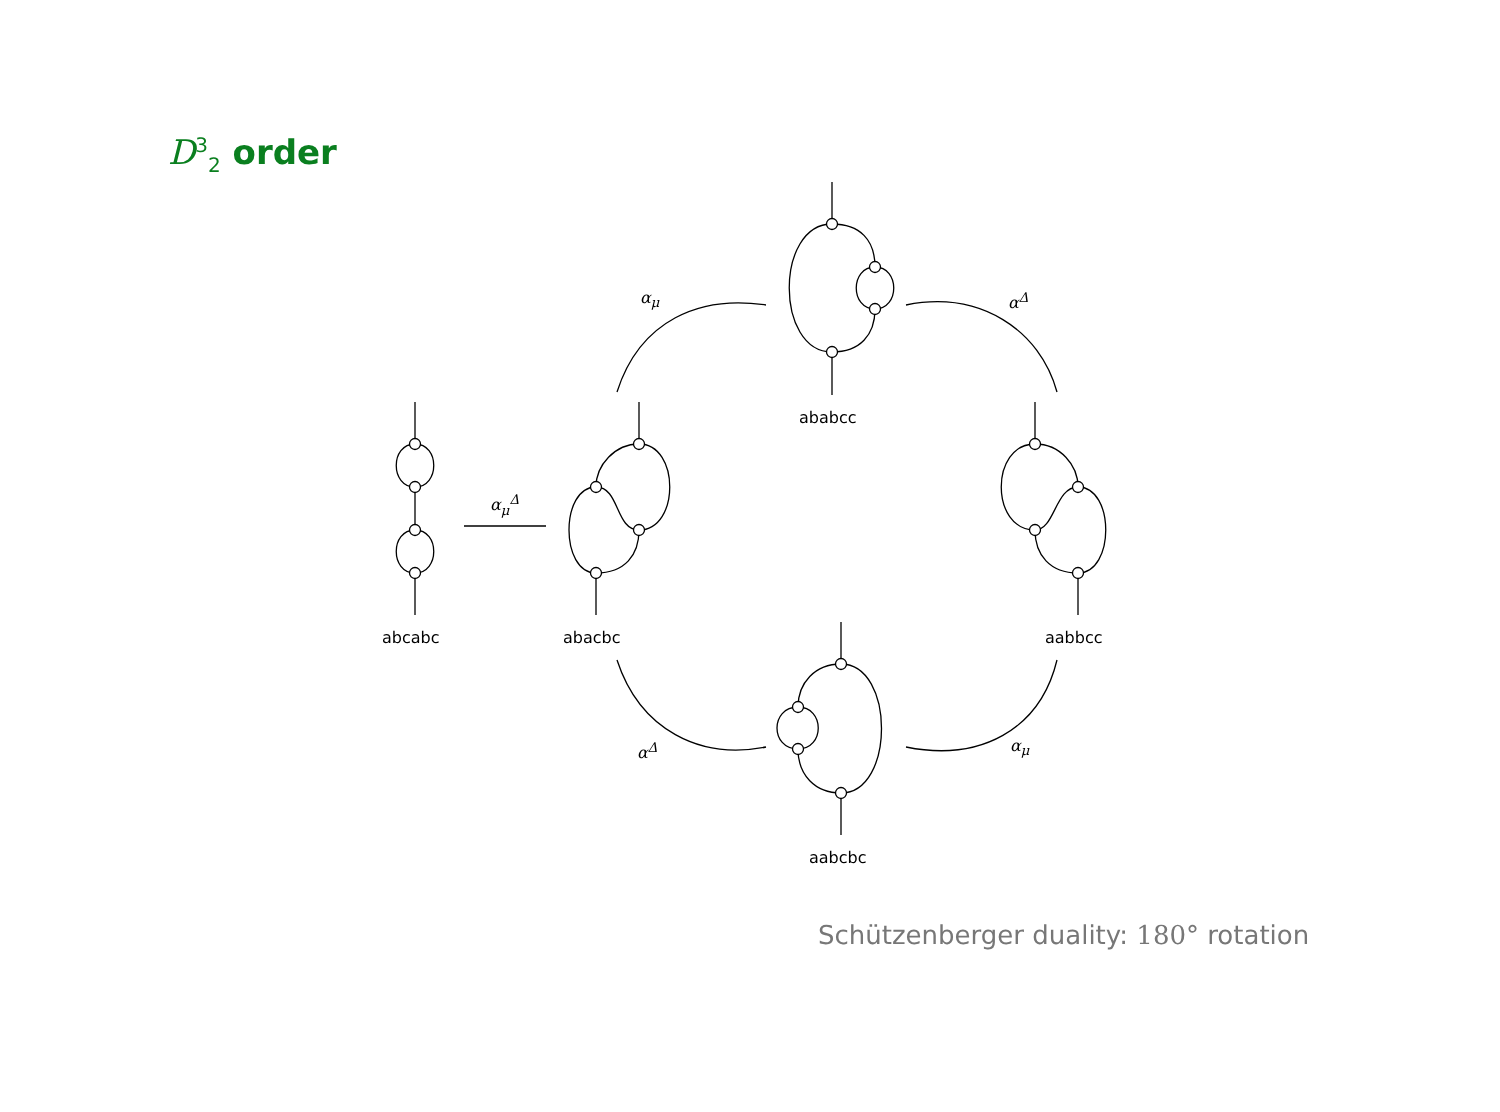D<sup>3</sup><sub>2</sub> order
abcabc abacbc
ababcc
aabbcc
aabcbc
α<sub>μ</sub><sup>Δ</sup>
α<sub>μ</sub> α<sup>Δ</sup>
α<sup>Δ</sup> α<sub>μ</sub>
Schützenberger duality: 180° rotation